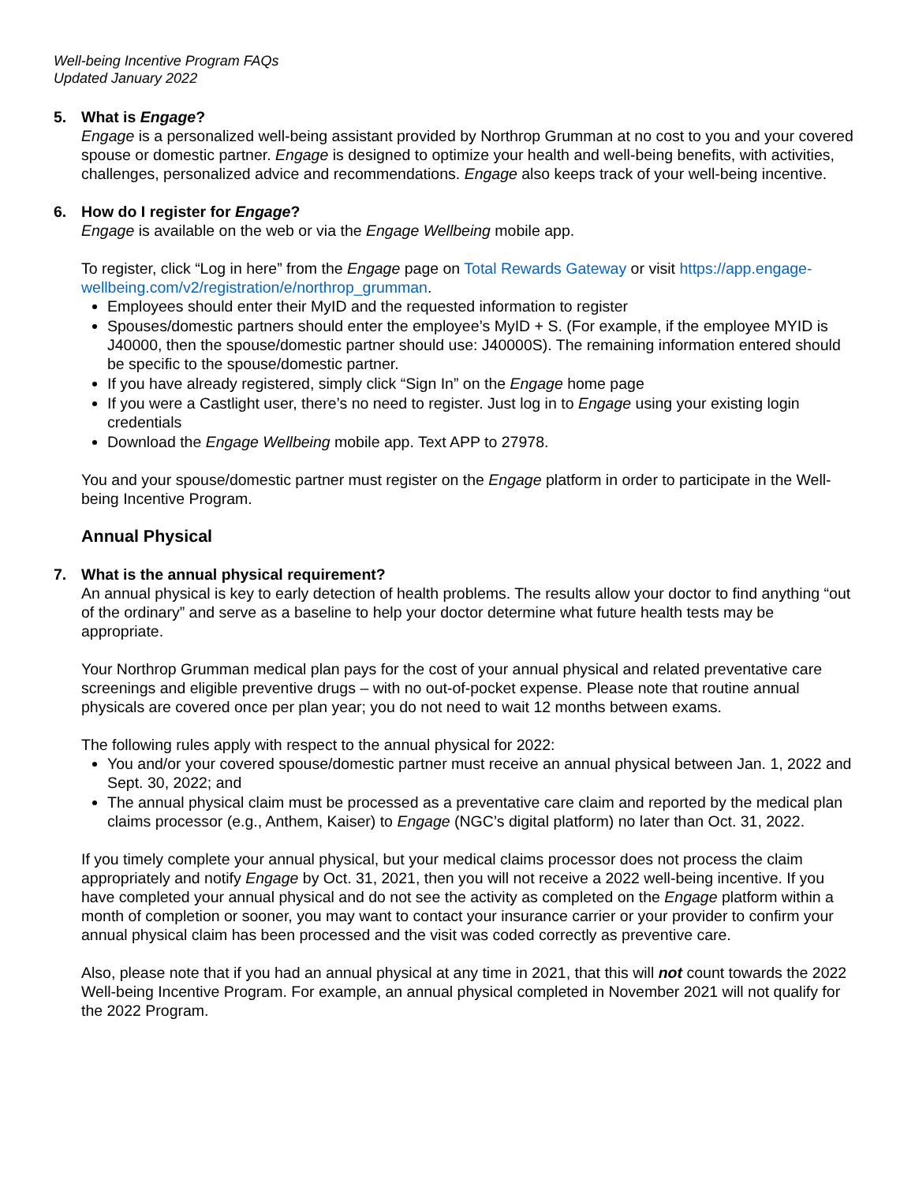Well-being Incentive Program FAQs
Updated January 2022
5. What is Engage?
Engage is a personalized well-being assistant provided by Northrop Grumman at no cost to you and your covered spouse or domestic partner. Engage is designed to optimize your health and well-being benefits, with activities, challenges, personalized advice and recommendations. Engage also keeps track of your well-being incentive.
6. How do I register for Engage?
Engage is available on the web or via the Engage Wellbeing mobile app.
To register, click “Log in here” from the Engage page on Total Rewards Gateway or visit https://app.engage-wellbeing.com/v2/registration/e/northrop_grumman.
Employees should enter their MyID and the requested information to register
Spouses/domestic partners should enter the employee’s MyID + S. (For example, if the employee MYID is J40000, then the spouse/domestic partner should use: J40000S). The remaining information entered should be specific to the spouse/domestic partner.
If you have already registered, simply click “Sign In” on the Engage home page
If you were a Castlight user, there’s no need to register. Just log in to Engage using your existing login credentials
Download the Engage Wellbeing mobile app. Text APP to 27978.
You and your spouse/domestic partner must register on the Engage platform in order to participate in the Well-being Incentive Program.
Annual Physical
7. What is the annual physical requirement?
An annual physical is key to early detection of health problems. The results allow your doctor to find anything “out of the ordinary” and serve as a baseline to help your doctor determine what future health tests may be appropriate.
Your Northrop Grumman medical plan pays for the cost of your annual physical and related preventative care screenings and eligible preventive drugs – with no out-of-pocket expense. Please note that routine annual physicals are covered once per plan year; you do not need to wait 12 months between exams.
The following rules apply with respect to the annual physical for 2022:
You and/or your covered spouse/domestic partner must receive an annual physical between Jan. 1, 2022 and Sept. 30, 2022; and
The annual physical claim must be processed as a preventative care claim and reported by the medical plan claims processor (e.g., Anthem, Kaiser) to Engage (NGC’s digital platform) no later than Oct. 31, 2022.
If you timely complete your annual physical, but your medical claims processor does not process the claim appropriately and notify Engage by Oct. 31, 2021, then you will not receive a 2022 well-being incentive. If you have completed your annual physical and do not see the activity as completed on the Engage platform within a month of completion or sooner, you may want to contact your insurance carrier or your provider to confirm your annual physical claim has been processed and the visit was coded correctly as preventive care.
Also, please note that if you had an annual physical at any time in 2021, that this will not count towards the 2022 Well-being Incentive Program. For example, an annual physical completed in November 2021 will not qualify for the 2022 Program.